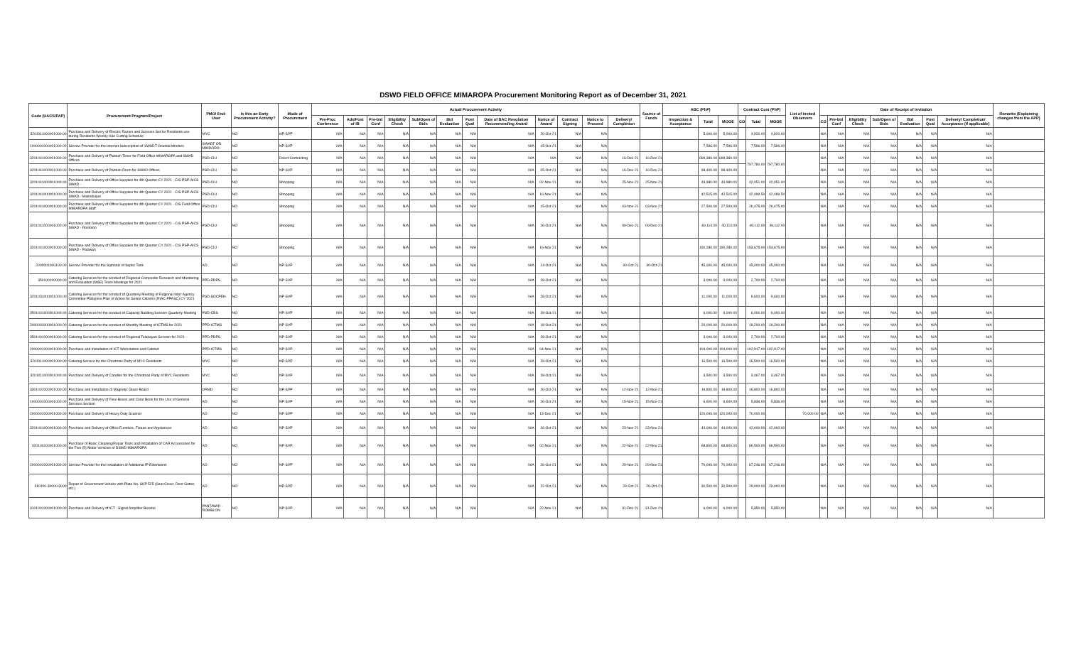DSWD FIELD OFFICE MIMAROPA Procurement Monitoring Report as of December 31, 2021
| Code (UACS/PAP) | Procurement Program/Project | PMO/ End-User | Is this an Early Procurement Activity? | Mode of Procurement | Actual Procurement Activity | | | | | | | | | | | | Source of Funds | ABC (PhP) | | | Contract Cost (PhP) | | | List of Invited Observers | Date of Receipt of Invitation | | | | | | | Remarks (Explaining changes from the APP) |
| --- | --- | --- | --- | --- | --- | --- | --- | --- | --- | --- | --- | --- | --- | --- | --- | --- | --- | --- | --- | --- | --- | --- | --- | --- | --- | --- | --- | --- | --- | --- | --- | --- |
| | | | | | Pre-Proc Conference | Ads/Post of IB | Pre-bid Conf | Eligibility Check | Sub/Open of Bids | Bid Evaluation | Post Qual | Date of BAC Resolution Recommending Award | Notice of Award | Contract Signing | Notice to Proceed | Delivery/ Completion | | Inspection & Acceptance | Total | MOOE | CO | Total | MOOE | | CO | Pre-bid Conf | Eligibility Check | Sub/Open of Bids | Bid Evaluation | Post Qual | Delivery/ Completion/ Acceptance (If applicable) | |
| 3201011000001000.00 | Purchase and Delivery of Electric Razors and Scissors Set for Residents use during Residents Weekly Hair Cutting Schedule | MYC | NO | NP-SVP | N/A | N/A | N/A | N/A | N/A | N/A | N/A | N/A | 26-Oct-21 | N/A | N/A | | | | 5,000.00 | 5,000.00 | | 4,920.00 | 4,920.00 | | N/A | N/A | N/A | N/A | N/A | N/A | N/A | |
| 1000001000001000.00 | Service Provider for the Internet Subscription of SWADT Oriental Mindoro | SWADT OR. MINDORO | NO | NP-SVP | N/A | N/A | N/A | N/A | N/A | N/A | N/A | N/A | 15-Oct-21 | N/A | N/A | | | | 7,596.00 | 7,596.00 | | 7,596.00 | 7,596.00 | | N/A | N/A | N/A | N/A | N/A | N/A | N/A | |
| 3201041000001000.00 | Purchase and Delivery of Pantum Toner for Field Office MIMAROPA and SWAD Offices | PSD-CIU | NO | Direct Contracting | N/A | N/A | N/A | N/A | N/A | N/A | N/A | N/A | N/A | N/A | N/A | 16-Dec-21 | 16-Dec-21 | | 699,380.00 | 699,380.00 | | 797,780.00 | 797,780.00 | | N/A | N/A | N/A | N/A | N/A | N/A | N/A | |
| 3201041000001000.00 | Purchase and Delivery of Pantum Drum for SWAD Offices | PSD-CIU | NO | NP-SVP | N/A | N/A | N/A | N/A | N/A | N/A | N/A | N/A | 05-Oct-21 | N/A | N/A | 16-Dec-21 | 16-Dec-21 | | 98,400.00 | 98,400.00 | | | | | N/A | N/A | N/A | N/A | N/A | N/A | N/A | |
| 3201041000001000.00 | Purchase and Delivery of Office Supplies for 4th Quarter CY 2021 - CIS PSP-AICS SWAD - | PSD-CIU | NO | Shopping | N/A | N/A | N/A | N/A | N/A | N/A | N/A | N/A | 02-Nov-21 | N/A | N/A | 25-Nov-21 | 25-Nov-21 | | 43,980.00 | 43,980.00 | | 42,051.00 | 42,051.00 | | N/A | N/A | N/A | N/A | N/A | N/A | N/A | |
| 3201041000001000.00 | Purchase and Delivery of Office Supplies for 4th Quarter CY 2021 - CIS PSP-AICS SWAD - Marinduque | PSD-CIU | NO | Shopping | N/A | N/A | N/A | N/A | N/A | N/A | N/A | N/A | 16-Nov-21 | N/A | N/A | | | | 42,515.00 | 42,515.00 | | 42,499.50 | 42,499.50 | | N/A | N/A | N/A | N/A | N/A | N/A | N/A | |
| 3201041000001000.00 | Purchase and Delivery of Office Supplies for 4th Quarter CY 2021 - CIS Field Office MIMAROPA Staff | PSD-CIU | NO | Shopping | N/A | N/A | N/A | N/A | N/A | N/A | N/A | N/A | 15-Oct-21 | N/A | N/A | 03-Nov-21 | 03-Nov-21 | | 27,500.00 | 27,500.00 | | 26,475.00 | 26,475.00 | | N/A | N/A | N/A | N/A | N/A | N/A | N/A | |
| 3201041000001000.00 | Purchase and Delivery of Office Supplies for 4th Quarter CY 2021 - CIS PSP-AICS SWAD - Romblon | PSD-CIU | NO | Shopping | N/A | N/A | N/A | N/A | N/A | N/A | N/A | N/A | 26-Oct-21 | N/A | N/A | 09-Dec-21 | 09-Dec-21 | | 49,114.00 | 49,114.00 | | 49,112.00 | 49,112.00 | | N/A | N/A | N/A | N/A | N/A | N/A | N/A | |
| 3201041000001000.00 | Purchase and Delivery of Office Supplies for 4th Quarter CY 2021 - CIS PSP-AICS SWAD - Palawan | PSD-CIU | NO | Shopping | N/A | N/A | N/A | N/A | N/A | N/A | N/A | N/A | 16-Nov-21 | N/A | N/A | | | | 190,280.00 | 190,280.00 | | 153,675.00 | 153,675.00 | | N/A | N/A | N/A | N/A | N/A | N/A | N/A | |
| 2000001000100.00 | Service Provider for the Siphonic of Septic Tank | AD | NO | NP-SVP | N/A | N/A | N/A | N/A | N/A | N/A | N/A | N/A | 14-Oct-21 | N/A | N/A | 30-Oct-21 | 30-Oct-21 | | 45,000.00 | 45,000.00 | | 45,000.00 | 45,000.00 | | N/A | N/A | N/A | N/A | N/A | N/A | N/A | |
| 350100100000.00 | Catering Services for the conduct of Regional Composite Research and Monitoring and Evaluation (M&E) Team Meetings for 2021 | PPD-PDPS | NO | NP-SVP | N/A | N/A | N/A | N/A | N/A | N/A | N/A | N/A | 28-Oct-21 | N/A | N/A | | | | 3,000.00 | 3,000.00 | | 2,700.00 | 2,700.00 | | N/A | N/A | N/A | N/A | N/A | N/A | N/A | |
| 3201031000001000.00 | Catering Services for the conduct of Quarterly Meeting of Regional Inter-Agency Committee Philippine Plan of Action for Senior Citizens (RIAC-PPASC) CY 2021 | PSD-SOCPEN | NO | NP-SVP | N/A | N/A | N/A | N/A | N/A | N/A | N/A | N/A | 28-Oct-21 | N/A | N/A | | | | 11,000.00 | 11,000.00 | | 9,600.00 | 9,600.00 | | N/A | N/A | N/A | N/A | N/A | N/A | N/A | |
| 3501001000001000.00 | Catering Services for the conduct of Capacity Building Session Quarterly Meeting | PSD-CBS | NO | NP-SVP | N/A | N/A | N/A | N/A | N/A | N/A | N/A | N/A | 28-Oct-21 | N/A | N/A | | | | 6,000.00 | 6,000.00 | | 6,000.00 | 6,000.00 | | N/A | N/A | N/A | N/A | N/A | N/A | N/A | |
| 2000001000001000.00 | Catering Services for the conduct of Monthly Meeting of ICTMS for 2021 | PPD-ICTMS | NO | NP-SVP | N/A | N/A | N/A | N/A | N/A | N/A | N/A | N/A | 18-Oct-21 | N/A | N/A | | | | 20,000.00 | 20,000.00 | | 19,200.00 | 19,200.00 | | N/A | N/A | N/A | N/A | N/A | N/A | N/A | |
| 3501001000001000.00 | Catering Services for the conduct of Regional Talakayan Session for 2021 | PPD-PDPS | NO | NP-SVP | N/A | N/A | N/A | N/A | N/A | N/A | N/A | N/A | 28-Oct-21 | N/A | N/A | | | | 3,000.00 | 3,000.00 | | 2,700.00 | 2,700.00 | | N/A | N/A | N/A | N/A | N/A | N/A | N/A | |
| 2000001000001000.00 | Purchase and Installation of ICT Workstation and Cabinet | PPD-ICTMS | NO | NP-SVP | N/A | N/A | N/A | N/A | N/A | N/A | N/A | N/A | 04-Nov-21 | N/A | N/A | | | | 104,000.00 | 104,000.00 | | 102,917.00 | 102,917.00 | | N/A | N/A | N/A | N/A | N/A | N/A | N/A | |
| 3201011000001000.00 | Catering Service for the Christmas Party of MYC Residents | MYC | NO | NP-SVP | N/A | N/A | N/A | N/A | N/A | N/A | N/A | N/A | 28-Oct-21 | N/A | N/A | | | | 16,500.00 | 16,500.00 | | 16,500.00 | 16,500.00 | | N/A | N/A | N/A | N/A | N/A | N/A | N/A | |
| 3201011000001000.00 | Purchase and Delivery of Candles for the Christmas Party of MYC Residents | MYC | NO | NP-SVP | N/A | N/A | N/A | N/A | N/A | N/A | N/A | N/A | 28-Oct-21 | N/A | N/A | | | | 3,500.00 | 3,500.00 | | 3,467.00 | 3,467.00 | | N/A | N/A | N/A | N/A | N/A | N/A | N/A | |
| 3301001000001000.00 | Purchase and Installation of Magnetic Glass Board | DRMD | NO | NP-SVP | N/A | N/A | N/A | N/A | N/A | N/A | N/A | N/A | 26-Oct-21 | N/A | N/A | 12-Nov-21 | 12-Nov-21 | | 19,800.00 | 19,800.00 | | 16,800.00 | 16,800.00 | | N/A | N/A | N/A | N/A | N/A | N/A | N/A | |
| 1000001000001000.00 | Purchase and Delivery of Flexi Boxes and Clear Book for the Use of General Services Section | AD | NO | NP-SVP | N/A | N/A | N/A | N/A | N/A | N/A | N/A | N/A | 26-Oct-21 | N/A | N/A | 15-Nov-21 | 15-Nov-21 | | 6,600.00 | 6,600.00 | | 5,836.00 | 5,836.00 | | N/A | N/A | N/A | N/A | N/A | N/A | N/A | |
| 2000001000001000.00 | Purchase and Delivery of Heavy Duty Scanner | AD | NO | NP-SVP | N/A | N/A | N/A | N/A | N/A | N/A | N/A | N/A | 13-Dec-21 | N/A | N/A | | | | 120,000.00 | 120,000.00 | | 70,000.00 | | 70,000.00 | N/A | N/A | N/A | N/A | N/A | N/A | N/A | |
| 3201041000001000.00 | Purchase and Delivery of Office Furniture, Fixture and Appliances | AD | NO | NP-SVP | N/A | N/A | N/A | N/A | N/A | N/A | N/A | N/A | 26-Oct-21 | N/A | N/A | 23-Nov-21 | 23-Nov-21 | | 44,000.00 | 44,000.00 | | 42,000.00 | 42,000.00 | | N/A | N/A | N/A | N/A | N/A | N/A | N/A | |
| 320104100001000.00 | Purchase of Basic Cleaning/Repair Tools and Installation of CAR Accessories for the Five (5) Motor Vehicles of DSWD MIMAROPA | AD | NO | NP-SVP | N/A | N/A | N/A | N/A | N/A | N/A | N/A | N/A | 02-Nov-21 | N/A | N/A | 22-Nov-21 | 22-Nov-21 | | 68,800.00 | 68,800.00 | | 66,500.00 | 66,500.00 | | N/A | N/A | N/A | N/A | N/A | N/A | N/A | |
| 2000001000001000.00 | Service Provider for the Installation of Additional IP Extensions | AD | NO | NP-SVP | N/A | N/A | N/A | N/A | N/A | N/A | N/A | N/A | 26-Oct-21 | N/A | N/A | 29-Nov-21 | 29-Nov-21 | | 70,000.00 | 70,000.00 | | 67,246.00 | 67,246.00 | | N/A | N/A | N/A | N/A | N/A | N/A | N/A | |
| 310100-30000-3000 | Repair of Government Vehicle with Plate No. SKP 525 (Seat Cover, Door Gutter, etc.) | AD | NO | NP-SVP | N/A | N/A | N/A | N/A | N/A | N/A | N/A | N/A | 22-Oct-21 | N/A | N/A | 29-Oct-21 | 29-Oct-21 | | 30,500.00 | 30,500.00 | | 29,000.00 | 29,000.00 | | N/A | N/A | N/A | N/A | N/A | N/A | N/A | |
| 3101001000001000.00 | Purchase and Delivery of ICT - Signal Amplifier Booster | PANTAWID - ROMBLON | NO | NP-SVP | N/A | N/A | N/A | N/A | N/A | N/A | N/A | N/A | 22-Nov-21 | N/A | N/A | 31-Dec-21 | 31-Dec-21 | | 6,000.00 | 6,000.00 | | 5,850.00 | 5,850.00 | | N/A | N/A | N/A | N/A | N/A | N/A | N/A | |